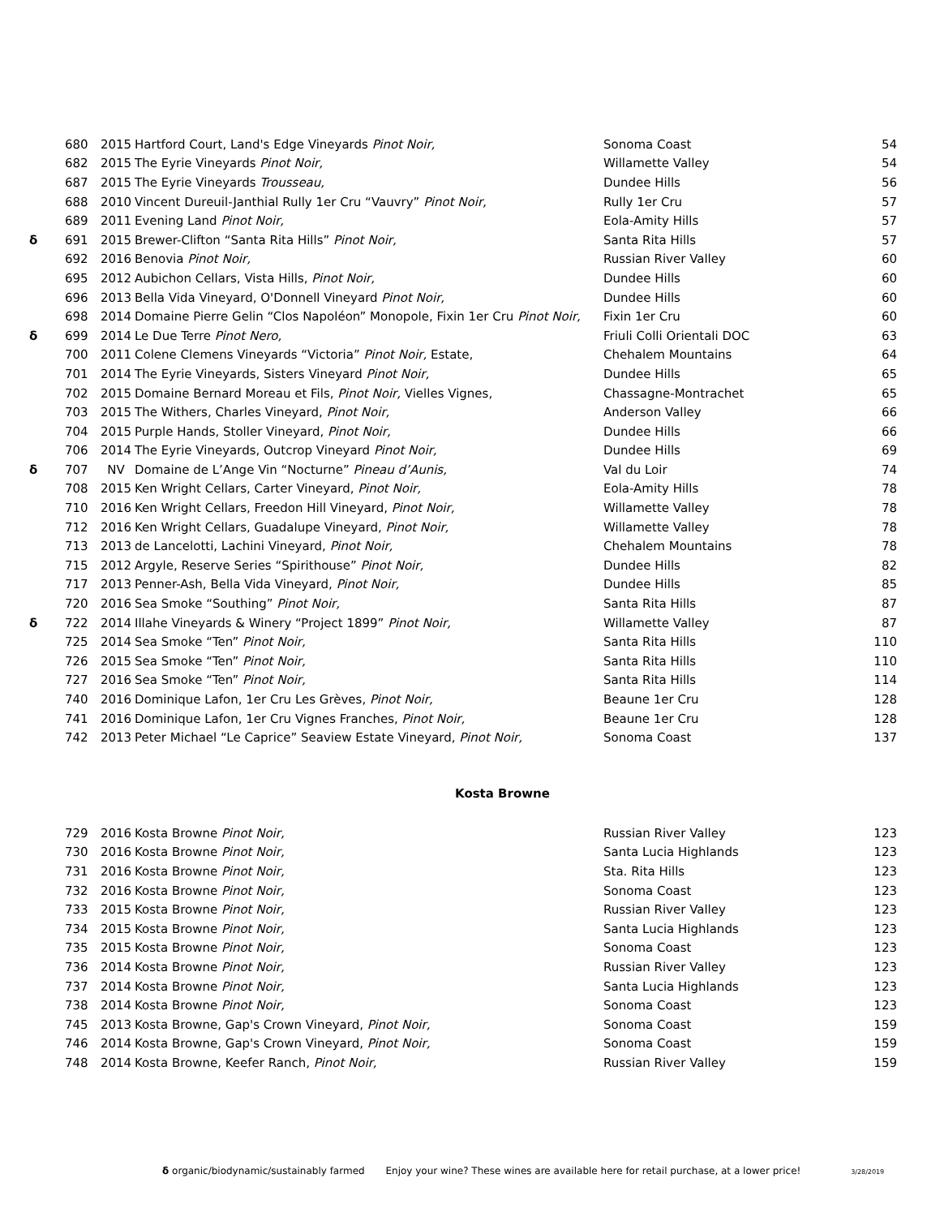| | 680 | 2015 | Hartford Court, Land's Edge Vineyards Pinot Noir, | Sonoma Coast | 54 |
| | 682 | 2015 | The Eyrie Vineyards Pinot Noir, | Willamette Valley | 54 |
| | 687 | 2015 | The Eyrie Vineyards Trousseau, | Dundee Hills | 56 |
| | 688 | 2010 | Vincent Dureuil-Janthial Rully 1er Cru “Vauvry” Pinot Noir, | Rully 1er Cru | 57 |
| | 689 | 2011 | Evening Land Pinot Noir, | Eola-Amity Hills | 57 |
| δ | 691 | 2015 | Brewer-Clifton “Santa Rita Hills” Pinot Noir, | Santa Rita Hills | 57 |
| | 692 | 2016 | Benovia Pinot Noir, | Russian River Valley | 60 |
| | 695 | 2012 | Aubichon Cellars, Vista Hills, Pinot Noir, | Dundee Hills | 60 |
| | 696 | 2013 | Bella Vida Vineyard, O'Donnell Vineyard Pinot Noir, | Dundee Hills | 60 |
| | 698 | 2014 | Domaine Pierre Gelin “Clos Napoléon” Monopole, Fixin 1er Cru Pinot Noir, | Fixin 1er Cru | 60 |
| δ | 699 | 2014 | Le Due Terre Pinot Nero, | Friuli Colli Orientali DOC | 63 |
| | 700 | 2011 | Colene Clemens Vineyards “Victoria” Pinot Noir, Estate, | Chehalem Mountains | 64 |
| | 701 | 2014 | The Eyrie Vineyards, Sisters Vineyard Pinot Noir, | Dundee Hills | 65 |
| | 702 | 2015 | Domaine Bernard Moreau et Fils, Pinot Noir, Vielles Vignes, | Chassagne-Montrachet | 65 |
| | 703 | 2015 | The Withers, Charles Vineyard, Pinot Noir, | Anderson Valley | 66 |
| | 704 | 2015 | Purple Hands, Stoller Vineyard, Pinot Noir, | Dundee Hills | 66 |
| | 706 | 2014 | The Eyrie Vineyards, Outcrop Vineyard Pinot Noir, | Dundee Hills | 69 |
| δ | 707 | NV | Domaine de L’Ange Vin “Nocturne” Pineau d’Aunis, | Val du Loir | 74 |
| | 708 | 2015 | Ken Wright Cellars, Carter Vineyard, Pinot Noir, | Eola-Amity Hills | 78 |
| | 710 | 2016 | Ken Wright Cellars, Freedon Hill Vineyard, Pinot Noir, | Willamette Valley | 78 |
| | 712 | 2016 | Ken Wright Cellars, Guadalupe Vineyard, Pinot Noir, | Willamette Valley | 78 |
| | 713 | 2013 | de Lancelotti, Lachini Vineyard, Pinot Noir, | Chehalem Mountains | 78 |
| | 715 | 2012 | Argyle, Reserve Series “Spirithouse” Pinot Noir, | Dundee Hills | 82 |
| | 717 | 2013 | Penner-Ash, Bella Vida Vineyard, Pinot Noir, | Dundee Hills | 85 |
| | 720 | 2016 | Sea Smoke “Southing” Pinot Noir, | Santa Rita Hills | 87 |
| δ | 722 | 2014 | Illahe Vineyards & Winery “Project 1899” Pinot Noir, | Willamette Valley | 87 |
| | 725 | 2014 | Sea Smoke “Ten” Pinot Noir, | Santa Rita Hills | 110 |
| | 726 | 2015 | Sea Smoke “Ten” Pinot Noir, | Santa Rita Hills | 110 |
| | 727 | 2016 | Sea Smoke “Ten” Pinot Noir, | Santa Rita Hills | 114 |
| | 740 | 2016 | Dominique Lafon, 1er Cru Les Grèves, Pinot Noir, | Beaune 1er Cru | 128 |
| | 741 | 2016 | Dominique Lafon, 1er Cru Vignes Franches, Pinot Noir, | Beaune 1er Cru | 128 |
| | 742 | 2013 | Peter Michael “Le Caprice” Seaview Estate Vineyard, Pinot Noir, | Sonoma Coast | 137 |
Kosta Browne
| | 729 | 2016 | Kosta Browne Pinot Noir, | Russian River Valley | 123 |
| | 730 | 2016 | Kosta Browne Pinot Noir, | Santa Lucia Highlands | 123 |
| | 731 | 2016 | Kosta Browne Pinot Noir, | Sta. Rita Hills | 123 |
| | 732 | 2016 | Kosta Browne Pinot Noir, | Sonoma Coast | 123 |
| | 733 | 2015 | Kosta Browne Pinot Noir, | Russian River Valley | 123 |
| | 734 | 2015 | Kosta Browne Pinot Noir, | Santa Lucia Highlands | 123 |
| | 735 | 2015 | Kosta Browne Pinot Noir, | Sonoma Coast | 123 |
| | 736 | 2014 | Kosta Browne Pinot Noir, | Russian River Valley | 123 |
| | 737 | 2014 | Kosta Browne Pinot Noir, | Santa Lucia Highlands | 123 |
| | 738 | 2014 | Kosta Browne Pinot Noir, | Sonoma Coast | 123 |
| | 745 | 2013 | Kosta Browne, Gap's Crown Vineyard, Pinot Noir, | Sonoma Coast | 159 |
| | 746 | 2014 | Kosta Browne, Gap's Crown Vineyard, Pinot Noir, | Sonoma Coast | 159 |
| | 748 | 2014 | Kosta Browne, Keefer Ranch, Pinot Noir, | Russian River Valley | 159 |
δ organic/biodynamic/sustainably farmed Enjoy your wine? These wines are available here for retail purchase, at a lower price! 3/28/2019